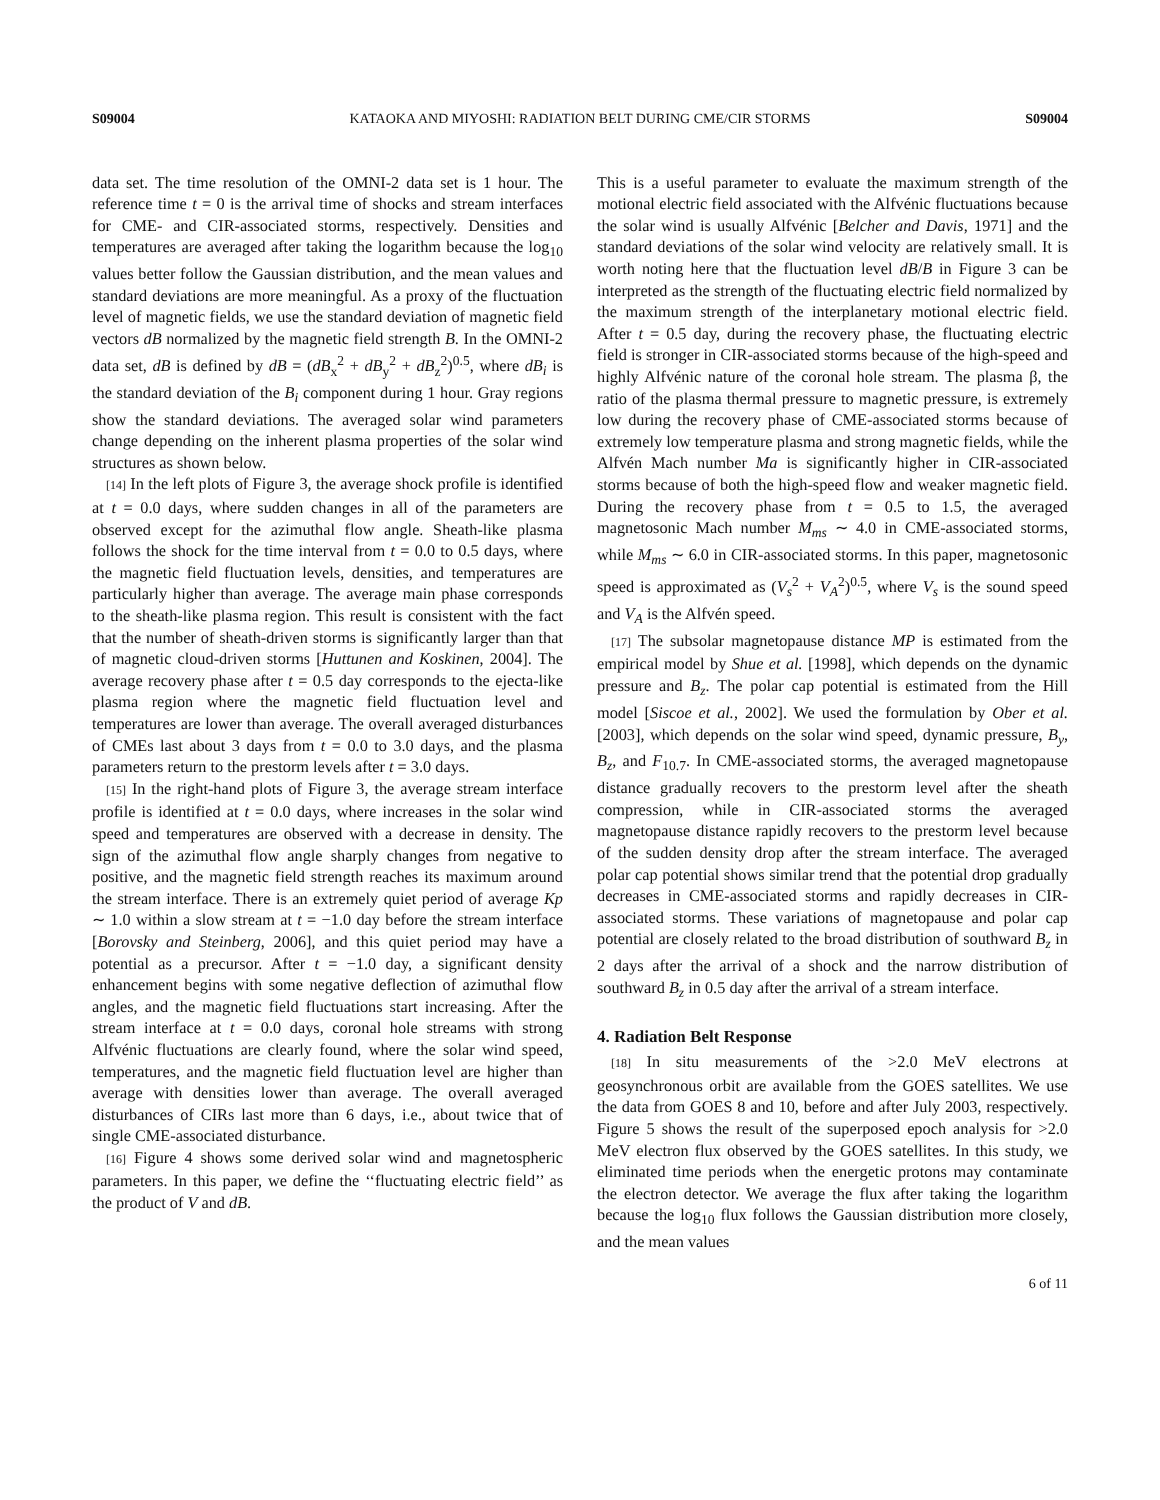S09004 KATAOKA AND MIYOSHI: RADIATION BELT DURING CME/CIR STORMS S09004
data set. The time resolution of the OMNI-2 data set is 1 hour. The reference time t = 0 is the arrival time of shocks and stream interfaces for CME- and CIR-associated storms, respectively. Densities and temperatures are averaged after taking the logarithm because the log<sub>10</sub> values better follow the Gaussian distribution, and the mean values and standard deviations are more meaningful. As a proxy of the fluctuation level of magnetic fields, we use the standard deviation of magnetic field vectors dB normalized by the magnetic field strength B. In the OMNI-2 data set, dB is defined by dB = (dB<sub>x</sub><sup>2</sup> + dB<sub>y</sub><sup>2</sup> + dB<sub>z</sub><sup>2</sup>)<sup>0.5</sup>, where dB<sub>i</sub> is the standard deviation of the B<sub>i</sub> component during 1 hour. Gray regions show the standard deviations. The averaged solar wind parameters change depending on the inherent plasma properties of the solar wind structures as shown below.
[14] In the left plots of Figure 3, the average shock profile is identified at t = 0.0 days, where sudden changes in all of the parameters are observed except for the azimuthal flow angle. Sheath-like plasma follows the shock for the time interval from t = 0.0 to 0.5 days, where the magnetic field fluctuation levels, densities, and temperatures are particularly higher than average. The average main phase corresponds to the sheath-like plasma region. This result is consistent with the fact that the number of sheath-driven storms is significantly larger than that of magnetic cloud-driven storms [Huttunen and Koskinen, 2004]. The average recovery phase after t = 0.5 day corresponds to the ejecta-like plasma region where the magnetic field fluctuation level and temperatures are lower than average. The overall averaged disturbances of CMEs last about 3 days from t = 0.0 to 3.0 days, and the plasma parameters return to the prestorm levels after t = 3.0 days.
[15] In the right-hand plots of Figure 3, the average stream interface profile is identified at t = 0.0 days, where increases in the solar wind speed and temperatures are observed with a decrease in density. The sign of the azimuthal flow angle sharply changes from negative to positive, and the magnetic field strength reaches its maximum around the stream interface. There is an extremely quiet period of average Kp ∼ 1.0 within a slow stream at t = −1.0 day before the stream interface [Borovsky and Steinberg, 2006], and this quiet period may have a potential as a precursor. After t = −1.0 day, a significant density enhancement begins with some negative deflection of azimuthal flow angles, and the magnetic field fluctuations start increasing. After the stream interface at t = 0.0 days, coronal hole streams with strong Alfvénic fluctuations are clearly found, where the solar wind speed, temperatures, and the magnetic field fluctuation level are higher than average with densities lower than average. The overall averaged disturbances of CIRs last more than 6 days, i.e., about twice that of single CME-associated disturbance.
[16] Figure 4 shows some derived solar wind and magnetospheric parameters. In this paper, we define the ‘‘fluctuating electric field’’ as the product of V and dB.
This is a useful parameter to evaluate the maximum strength of the motional electric field associated with the Alfvénic fluctuations because the solar wind is usually Alfvénic [Belcher and Davis, 1971] and the standard deviations of the solar wind velocity are relatively small. It is worth noting here that the fluctuation level dB/B in Figure 3 can be interpreted as the strength of the fluctuating electric field normalized by the maximum strength of the interplanetary motional electric field. After t = 0.5 day, during the recovery phase, the fluctuating electric field is stronger in CIR-associated storms because of the high-speed and highly Alfvénic nature of the coronal hole stream. The plasma β, the ratio of the plasma thermal pressure to magnetic pressure, is extremely low during the recovery phase of CME-associated storms because of extremely low temperature plasma and strong magnetic fields, while the Alfvén Mach number Ma is significantly higher in CIR-associated storms because of both the high-speed flow and weaker magnetic field. During the recovery phase from t = 0.5 to 1.5, the averaged magnetosonic Mach number M<sub>ms</sub> ∼ 4.0 in CME-associated storms, while M<sub>ms</sub> ∼ 6.0 in CIR-associated storms. In this paper, magnetosonic speed is approximated as (V<sub>s</sub><sup>2</sup> + V<sub>A</sub><sup>2</sup>)<sup>0.5</sup>, where V<sub>s</sub> is the sound speed and V<sub>A</sub> is the Alfvén speed.
[17] The subsolar magnetopause distance MP is estimated from the empirical model by Shue et al. [1998], which depends on the dynamic pressure and B<sub>z</sub>. The polar cap potential is estimated from the Hill model [Siscoe et al., 2002]. We used the formulation by Ober et al. [2003], which depends on the solar wind speed, dynamic pressure, B<sub>y</sub>, B<sub>z</sub>, and F<sub>10.7</sub>. In CME-associated storms, the averaged magnetopause distance gradually recovers to the prestorm level after the sheath compression, while in CIR-associated storms the averaged magnetopause distance rapidly recovers to the prestorm level because of the sudden density drop after the stream interface. The averaged polar cap potential shows similar trend that the potential drop gradually decreases in CME-associated storms and rapidly decreases in CIR-associated storms. These variations of magnetopause and polar cap potential are closely related to the broad distribution of southward B<sub>z</sub> in 2 days after the arrival of a shock and the narrow distribution of southward B<sub>z</sub> in 0.5 day after the arrival of a stream interface.
4. Radiation Belt Response
[18] In situ measurements of the >2.0 MeV electrons at geosynchronous orbit are available from the GOES satellites. We use the data from GOES 8 and 10, before and after July 2003, respectively. Figure 5 shows the result of the superposed epoch analysis for >2.0 MeV electron flux observed by the GOES satellites. In this study, we eliminated time periods when the energetic protons may contaminate the electron detector. We average the flux after taking the logarithm because the log<sub>10</sub> flux follows the Gaussian distribution more closely, and the mean values
6 of 11